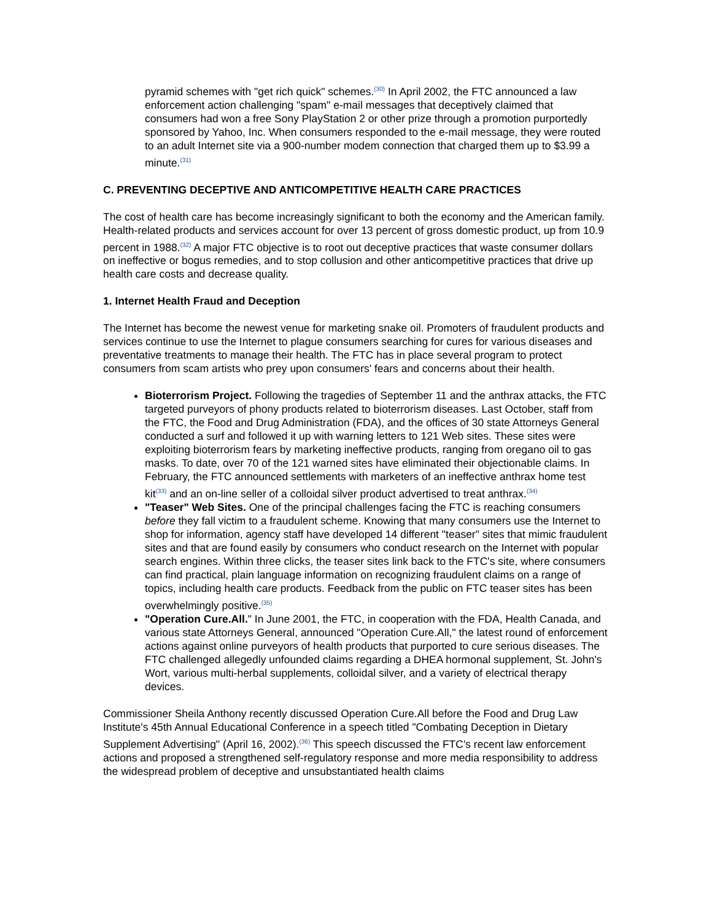pyramid schemes with "get rich quick" schemes.<sup>(30)</sup> In April 2002, the FTC announced a law enforcement action challenging "spam" e-mail messages that deceptively claimed that consumers had won a free Sony PlayStation 2 or other prize through a promotion purportedly sponsored by Yahoo, Inc. When consumers responded to the e-mail message, they were routed to an adult Internet site via a 900-number modem connection that charged them up to $3.99 a minute.<sup>(31)</sup>
C. PREVENTING DECEPTIVE AND ANTICOMPETITIVE HEALTH CARE PRACTICES
The cost of health care has become increasingly significant to both the economy and the American family. Health-related products and services account for over 13 percent of gross domestic product, up from 10.9 percent in 1988.<sup>(32)</sup> A major FTC objective is to root out deceptive practices that waste consumer dollars on ineffective or bogus remedies, and to stop collusion and other anticompetitive practices that drive up health care costs and decrease quality.
1. Internet Health Fraud and Deception
The Internet has become the newest venue for marketing snake oil. Promoters of fraudulent products and services continue to use the Internet to plague consumers searching for cures for various diseases and preventative treatments to manage their health. The FTC has in place several program to protect consumers from scam artists who prey upon consumers' fears and concerns about their health.
Bioterrorism Project. Following the tragedies of September 11 and the anthrax attacks, the FTC targeted purveyors of phony products related to bioterrorism diseases. Last October, staff from the FTC, the Food and Drug Administration (FDA), and the offices of 30 state Attorneys General conducted a surf and followed it up with warning letters to 121 Web sites. These sites were exploiting bioterrorism fears by marketing ineffective products, ranging from oregano oil to gas masks. To date, over 70 of the 121 warned sites have eliminated their objectionable claims. In February, the FTC announced settlements with marketers of an ineffective anthrax home test kit<sup>(33)</sup> and an on-line seller of a colloidal silver product advertised to treat anthrax.<sup>(34)</sup>
"Teaser" Web Sites. One of the principal challenges facing the FTC is reaching consumers before they fall victim to a fraudulent scheme. Knowing that many consumers use the Internet to shop for information, agency staff have developed 14 different "teaser" sites that mimic fraudulent sites and that are found easily by consumers who conduct research on the Internet with popular search engines. Within three clicks, the teaser sites link back to the FTC's site, where consumers can find practical, plain language information on recognizing fraudulent claims on a range of topics, including health care products. Feedback from the public on FTC teaser sites has been overwhelmingly positive.<sup>(35)</sup>
"Operation Cure.All." In June 2001, the FTC, in cooperation with the FDA, Health Canada, and various state Attorneys General, announced "Operation Cure.All," the latest round of enforcement actions against online purveyors of health products that purported to cure serious diseases. The FTC challenged allegedly unfounded claims regarding a DHEA hormonal supplement, St. John's Wort, various multi-herbal supplements, colloidal silver, and a variety of electrical therapy devices.
Commissioner Sheila Anthony recently discussed Operation Cure.All before the Food and Drug Law Institute's 45th Annual Educational Conference in a speech titled "Combating Deception in Dietary Supplement Advertising" (April 16, 2002).<sup>(36)</sup> This speech discussed the FTC's recent law enforcement actions and proposed a strengthened self-regulatory response and more media responsibility to address the widespread problem of deceptive and unsubstantiated health claims